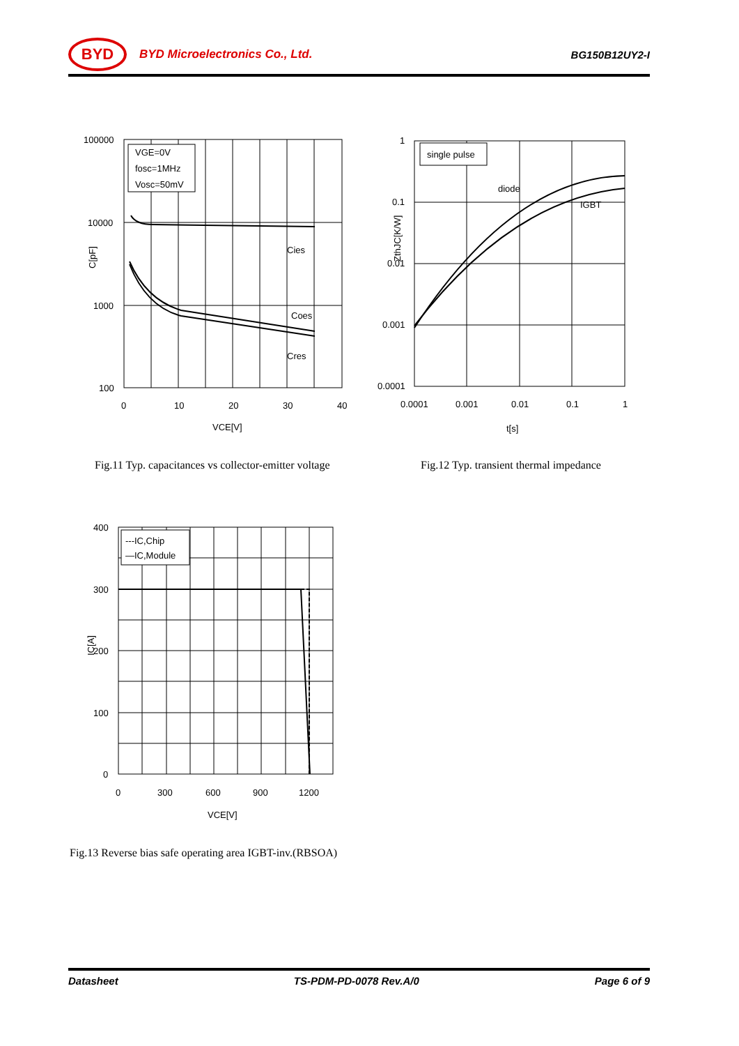BYD
BYD Microelectronics Co., Ltd. BG150B12UY2-I
VGE=0V
fosc=1MHz
Vosc=50mV
100000
10000
1000
100
0
10
20
30
40
Cies
Coes
Cres
VCE[V]
C[pF]
single pulse
diode
IGBT
1
0.1
0.01
0.001
0.0001
0.0001
0.001
0.01
0.1
1
t[s]
ZthJC[K/W]
Fig.11 Typ. capacitances vs collector-emitter voltage
Fig.12 Typ. transient thermal impedance
---IC,Chip
—IC,Module
400
300
200
100
0
0
300
600
900
1200
VCE[V]
IC[A]
Fig.13 Reverse bias safe operating area IGBT-inv.(RBSOA)
Datasheet TS-PDM-PD-0078 Rev.A/0 Page 6 of 9